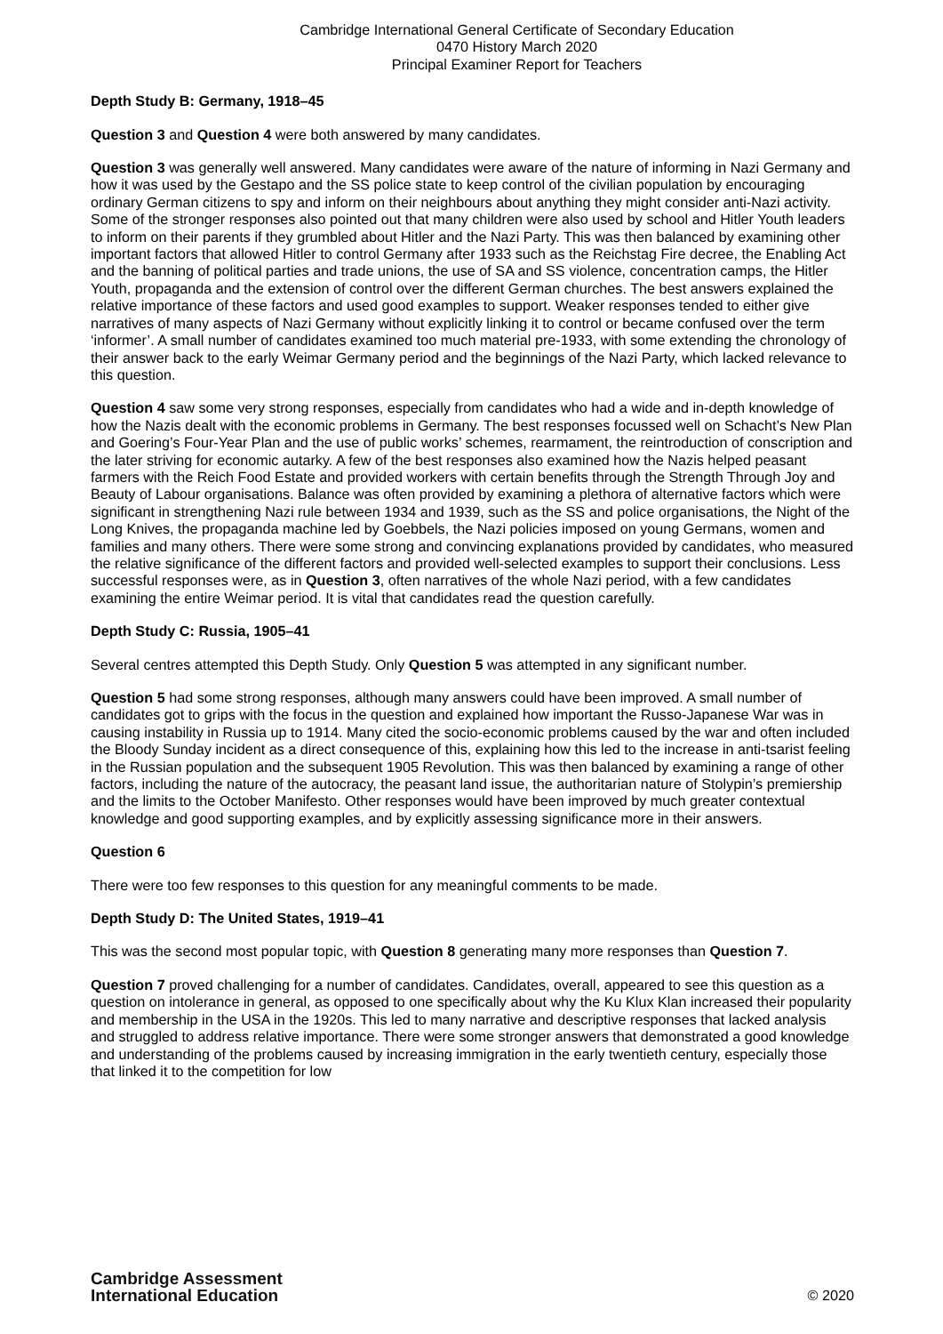Cambridge International General Certificate of Secondary Education
0470 History March 2020
Principal Examiner Report for Teachers
Depth Study B: Germany, 1918–45
Question 3 and Question 4 were both answered by many candidates.
Question 3 was generally well answered. Many candidates were aware of the nature of informing in Nazi Germany and how it was used by the Gestapo and the SS police state to keep control of the civilian population by encouraging ordinary German citizens to spy and inform on their neighbours about anything they might consider anti-Nazi activity. Some of the stronger responses also pointed out that many children were also used by school and Hitler Youth leaders to inform on their parents if they grumbled about Hitler and the Nazi Party. This was then balanced by examining other important factors that allowed Hitler to control Germany after 1933 such as the Reichstag Fire decree, the Enabling Act and the banning of political parties and trade unions, the use of SA and SS violence, concentration camps, the Hitler Youth, propaganda and the extension of control over the different German churches. The best answers explained the relative importance of these factors and used good examples to support. Weaker responses tended to either give narratives of many aspects of Nazi Germany without explicitly linking it to control or became confused over the term ‘informer’. A small number of candidates examined too much material pre-1933, with some extending the chronology of their answer back to the early Weimar Germany period and the beginnings of the Nazi Party, which lacked relevance to this question.
Question 4 saw some very strong responses, especially from candidates who had a wide and in-depth knowledge of how the Nazis dealt with the economic problems in Germany. The best responses focussed well on Schacht’s New Plan and Goering’s Four-Year Plan and the use of public works’ schemes, rearmament, the reintroduction of conscription and the later striving for economic autarky. A few of the best responses also examined how the Nazis helped peasant farmers with the Reich Food Estate and provided workers with certain benefits through the Strength Through Joy and Beauty of Labour organisations. Balance was often provided by examining a plethora of alternative factors which were significant in strengthening Nazi rule between 1934 and 1939, such as the SS and police organisations, the Night of the Long Knives, the propaganda machine led by Goebbels, the Nazi policies imposed on young Germans, women and families and many others. There were some strong and convincing explanations provided by candidates, who measured the relative significance of the different factors and provided well-selected examples to support their conclusions. Less successful responses were, as in Question 3, often narratives of the whole Nazi period, with a few candidates examining the entire Weimar period. It is vital that candidates read the question carefully.
Depth Study C: Russia, 1905–41
Several centres attempted this Depth Study. Only Question 5 was attempted in any significant number.
Question 5 had some strong responses, although many answers could have been improved. A small number of candidates got to grips with the focus in the question and explained how important the Russo-Japanese War was in causing instability in Russia up to 1914. Many cited the socio-economic problems caused by the war and often included the Bloody Sunday incident as a direct consequence of this, explaining how this led to the increase in anti-tsarist feeling in the Russian population and the subsequent 1905 Revolution. This was then balanced by examining a range of other factors, including the nature of the autocracy, the peasant land issue, the authoritarian nature of Stolypin’s premiership and the limits to the October Manifesto. Other responses would have been improved by much greater contextual knowledge and good supporting examples, and by explicitly assessing significance more in their answers.
Question 6
There were too few responses to this question for any meaningful comments to be made.
Depth Study D: The United States, 1919–41
This was the second most popular topic, with Question 8 generating many more responses than Question 7.
Question 7 proved challenging for a number of candidates. Candidates, overall, appeared to see this question as a question on intolerance in general, as opposed to one specifically about why the Ku Klux Klan increased their popularity and membership in the USA in the 1920s. This led to many narrative and descriptive responses that lacked analysis and struggled to address relative importance. There were some stronger answers that demonstrated a good knowledge and understanding of the problems caused by increasing immigration in the early twentieth century, especially those that linked it to the competition for low
Cambridge Assessment
International Education
© 2020